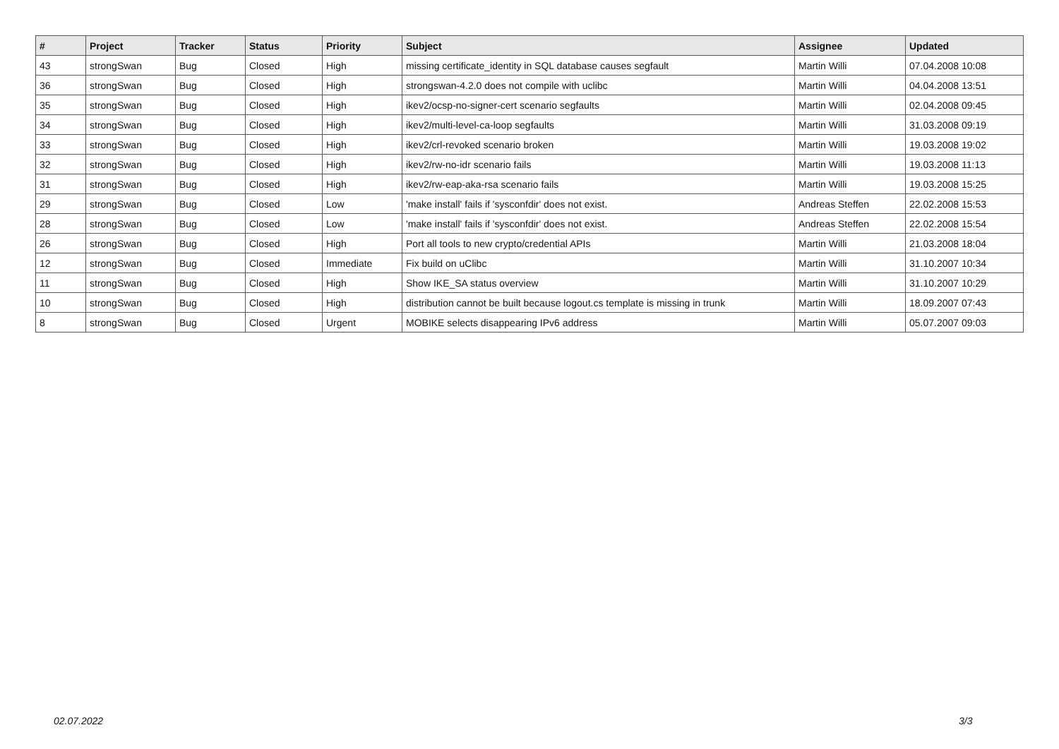| # | Project | Tracker | Status | Priority | Subject | Assignee | Updated |
| --- | --- | --- | --- | --- | --- | --- | --- |
| 43 | strongSwan | Bug | Closed | High | missing certificate_identity in SQL database causes segfault | Martin Willi | 07.04.2008 10:08 |
| 36 | strongSwan | Bug | Closed | High | strongswan-4.2.0 does not compile with uclibc | Martin Willi | 04.04.2008 13:51 |
| 35 | strongSwan | Bug | Closed | High | ikev2/ocsp-no-signer-cert scenario segfaults | Martin Willi | 02.04.2008 09:45 |
| 34 | strongSwan | Bug | Closed | High | ikev2/multi-level-ca-loop segfaults | Martin Willi | 31.03.2008 09:19 |
| 33 | strongSwan | Bug | Closed | High | ikev2/crl-revoked scenario broken | Martin Willi | 19.03.2008 19:02 |
| 32 | strongSwan | Bug | Closed | High | ikev2/rw-no-idr scenario fails | Martin Willi | 19.03.2008 11:13 |
| 31 | strongSwan | Bug | Closed | High | ikev2/rw-eap-aka-rsa scenario fails | Martin Willi | 19.03.2008 15:25 |
| 29 | strongSwan | Bug | Closed | Low | 'make install' fails if 'sysconfdir' does not exist. | Andreas Steffen | 22.02.2008 15:53 |
| 28 | strongSwan | Bug | Closed | Low | 'make install' fails if 'sysconfdir' does not exist. | Andreas Steffen | 22.02.2008 15:54 |
| 26 | strongSwan | Bug | Closed | High | Port all tools to new crypto/credential APIs | Martin Willi | 21.03.2008 18:04 |
| 12 | strongSwan | Bug | Closed | Immediate | Fix build on uClibc | Martin Willi | 31.10.2007 10:34 |
| 11 | strongSwan | Bug | Closed | High | Show IKE_SA status overview | Martin Willi | 31.10.2007 10:29 |
| 10 | strongSwan | Bug | Closed | High | distribution cannot be built because logout.cs template is missing in trunk | Martin Willi | 18.09.2007 07:43 |
| 8 | strongSwan | Bug | Closed | Urgent | MOBIKE selects disappearing IPv6 address | Martin Willi | 05.07.2007 09:03 |
02.07.2022 3/3